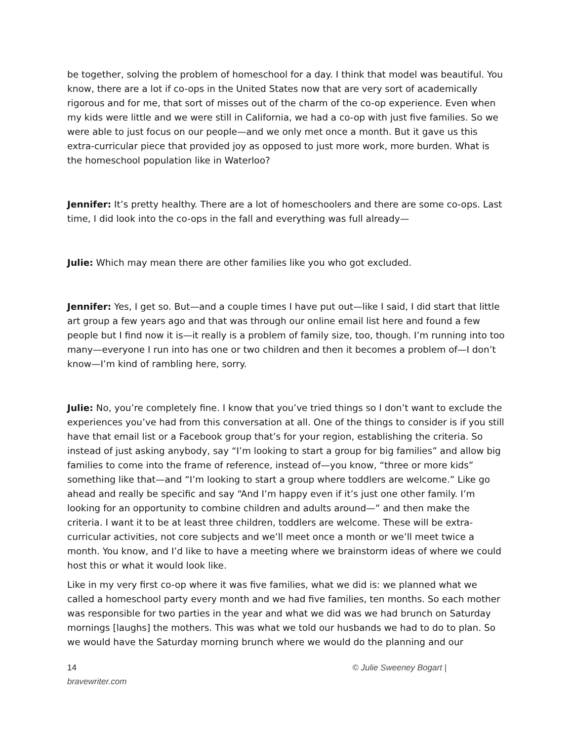be together, solving the problem of homeschool for a day. I think that model was beautiful. You know, there are a lot if co-ops in the United States now that are very sort of academically rigorous and for me, that sort of misses out of the charm of the co-op experience. Even when my kids were little and we were still in California, we had a co-op with just five families. So we were able to just focus on our people—and we only met once a month. But it gave us this extra-curricular piece that provided joy as opposed to just more work, more burden. What is the homeschool population like in Waterloo?
Jennifer: It’s pretty healthy. There are a lot of homeschoolers and there are some co-ops. Last time, I did look into the co-ops in the fall and everything was full already—
Julie: Which may mean there are other families like you who got excluded.
Jennifer: Yes, I get so. But—and a couple times I have put out—like I said, I did start that little art group a few years ago and that was through our online email list here and found a few people but I find now it is—it really is a problem of family size, too, though. I’m running into too many—everyone I run into has one or two children and then it becomes a problem of—I don’t know—I’m kind of rambling here, sorry.
Julie: No, you’re completely fine. I know that you’ve tried things so I don’t want to exclude the experiences you’ve had from this conversation at all. One of the things to consider is if you still have that email list or a Facebook group that’s for your region, establishing the criteria. So instead of just asking anybody, say “I’m looking to start a group for big families” and allow big families to come into the frame of reference, instead of—you know, “three or more kids” something like that—and “I’m looking to start a group where toddlers are welcome.” Like go ahead and really be specific and say “And I’m happy even if it’s just one other family. I’m looking for an opportunity to combine children and adults around—” and then make the criteria. I want it to be at least three children, toddlers are welcome. These will be extra-curricular activities, not core subjects and we’ll meet once a month or we’ll meet twice a month. You know, and I’d like to have a meeting where we brainstorm ideas of where we could host this or what it would look like.
Like in my very first co-op where it was five families, what we did is: we planned what we called a homeschool party every month and we had five families, ten months. So each mother was responsible for two parties in the year and what we did was we had brunch on Saturday mornings [laughs] the mothers. This was what we told our husbands we had to do to plan. So we would have the Saturday morning brunch where we would do the planning and our
14
bravewriter.com © Julie Sweeney Bogart |